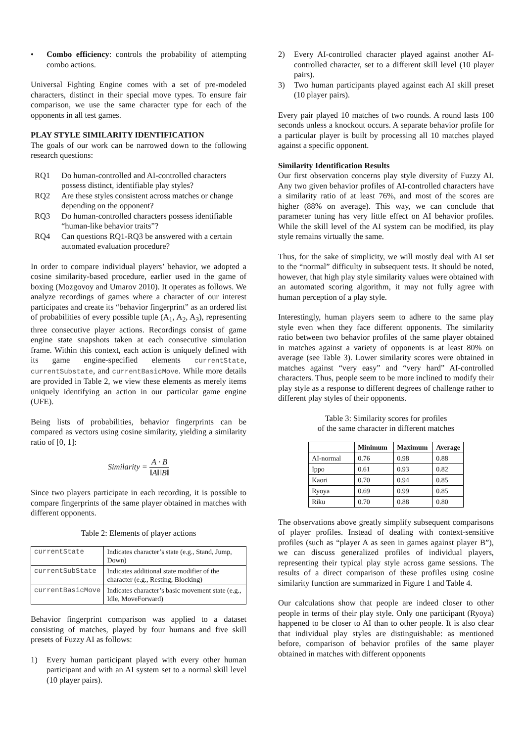• Combo efficiency: controls the probability of attempting combo actions.
Universal Fighting Engine comes with a set of pre-modeled characters, distinct in their special move types. To ensure fair comparison, we use the same character type for each of the opponents in all test games.
PLAY STYLE SIMILARITY IDENTIFICATION
The goals of our work can be narrowed down to the following research questions:
| RQ1 | Do human-controlled and AI-controlled characters possess distinct, identifiable play styles? |
| RQ2 | Are these styles consistent across matches or change depending on the opponent? |
| RQ3 | Do human-controlled characters possess identifiable “human-like behavior traits”? |
| RQ4 | Can questions RQ1-RQ3 be answered with a certain automated evaluation procedure? |
In order to compare individual players’ behavior, we adopted a cosine similarity-based procedure, earlier used in the game of boxing (Mozgovoy and Umarov 2010). It operates as follows. We analyze recordings of games where a character of our interest participates and create its “behavior fingerprint” as an ordered list of probabilities of every possible tuple (A<sub>1</sub>, A<sub>2</sub>, A<sub>3</sub>), representing three consecutive player actions. Recordings consist of game engine state snapshots taken at each consecutive simulation frame. Within this context, each action is uniquely defined with its game engine-specified elements currentState, currentSubstate, and currentBasicMove. While more details are provided in Table 2, we view these elements as merely items uniquely identifying an action in our particular game engine (UFE).
Being lists of probabilities, behavior fingerprints can be compared as vectors using cosine similarity, yielding a similarity ratio of [0, 1]:
Similarity = A · B ‖A‖‖B‖
Since two players participate in each recording, it is possible to compare fingerprints of the same player obtained in matches with different opponents.
Table 2: Elements of player actions
| currentState | Indicates character’s state (e.g., Stand, Jump, Down) |
| currentSubState | Indicates additional state modifier of the character (e.g., Resting, Blocking) |
| currentBasicMove | Indicates character’s basic movement state (e.g., Idle, MoveForward) |
Behavior fingerprint comparison was applied to a dataset consisting of matches, played by four humans and five skill presets of Fuzzy AI as follows:
1) Every human participant played with every other human participant and with an AI system set to a normal skill level (10 player pairs).
2) Every AI-controlled character played against another AI-controlled character, set to a different skill level (10 player pairs).
3) Two human participants played against each AI skill preset (10 player pairs).
Every pair played 10 matches of two rounds. A round lasts 100 seconds unless a knockout occurs. A separate behavior profile for a particular player is built by processing all 10 matches played against a specific opponent.
Similarity Identification Results
Our first observation concerns play style diversity of Fuzzy AI. Any two given behavior profiles of AI-controlled characters have a similarity ratio of at least 76%, and most of the scores are higher (88% on average). This way, we can conclude that parameter tuning has very little effect on AI behavior profiles. While the skill level of the AI system can be modified, its play style remains virtually the same.
Thus, for the sake of simplicity, we will mostly deal with AI set to the “normal” difficulty in subsequent tests. It should be noted, however, that high play style similarity values were obtained with an automated scoring algorithm, it may not fully agree with human perception of a play style.
Interestingly, human players seem to adhere to the same play style even when they face different opponents. The similarity ratio between two behavior profiles of the same player obtained in matches against a variety of opponents is at least 80% on average (see Table 3). Lower similarity scores were obtained in matches against “very easy” and “very hard” AI-controlled characters. Thus, people seem to be more inclined to modify their play style as a response to different degrees of challenge rather to different play styles of their opponents.
Table 3: Similarity scores for profiles
of the same character in different matches
| | Minimum | Maximum | Average |
| --- | --- | --- | --- |
| AI-normal | 0.76 | 0.98 | 0.88 |
| Ippo | 0.61 | 0.93 | 0.82 |
| Kaori | 0.70 | 0.94 | 0.85 |
| Ryoya | 0.69 | 0.99 | 0.85 |
| Riku | 0.70 | 0.88 | 0.80 |
The observations above greatly simplify subsequent comparisons of player profiles. Instead of dealing with context-sensitive profiles (such as “player A as seen in games against player B”), we can discuss generalized profiles of individual players, representing their typical play style across game sessions. The results of a direct comparison of these profiles using cosine similarity function are summarized in Figure 1 and Table 4.
Our calculations show that people are indeed closer to other people in terms of their play style. Only one participant (Ryoya) happened to be closer to AI than to other people. It is also clear that individual play styles are distinguishable: as mentioned before, comparison of behavior profiles of the same player obtained in matches with different opponents